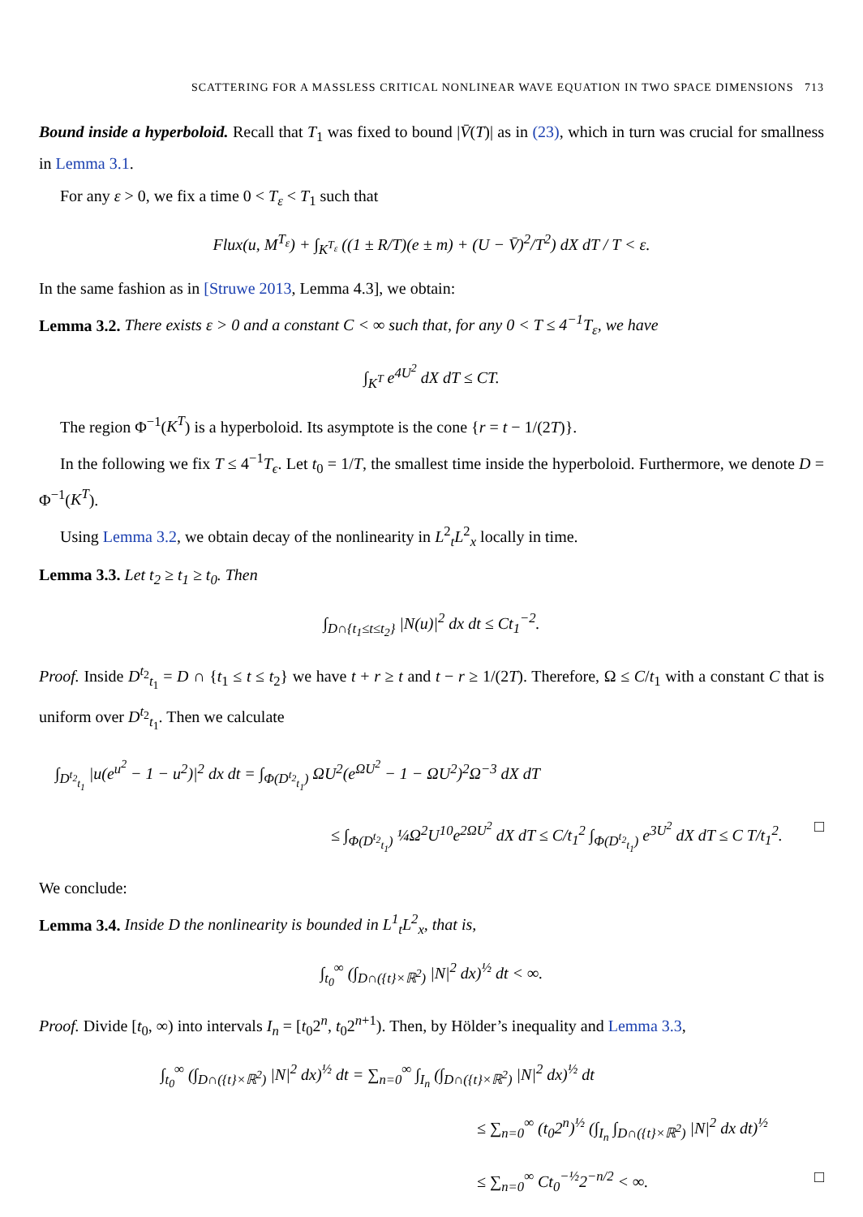SCATTERING FOR A MASSLESS CRITICAL NONLINEAR WAVE EQUATION IN TWO SPACE DIMENSIONS 713
Bound inside a hyperboloid. Recall that T<sub>1</sub> was fixed to bound |V̄(T)| as in (23), which in turn was crucial for smallness in Lemma 3.1.
For any ε > 0, we fix a time 0 < T<sub>ε</sub> < T<sub>1</sub> such that
Flux(u, M<sup>T<sub>ε</sub></sup>) + ∫<sub>K<sup>T<sub>ε</sub></sup></sub> ((1 ± R/T)(e ± m) + (U − V̄)<sup>2</sup>/T<sup>2</sup>) dX dT / T < ε.
In the same fashion as in [Struwe 2013, Lemma 4.3], we obtain:
Lemma 3.2. There exists ε > 0 and a constant C < ∞ such that, for any 0 < T ≤ 4<sup>−1</sup>T<sub>ε</sub>, we have
∫<sub>K<sup>T</sup></sub> e<sup>4U<sup>2</sup></sup> dX dT ≤ CT.
The region Φ<sup>−1</sup>(K<sup>T</sup>) is a hyperboloid. Its asymptote is the cone {r = t − 1/(2T)}.
In the following we fix T ≤ 4<sup>−1</sup>T<sub>ϵ</sub>. Let t<sub>0</sub> = 1/T, the smallest time inside the hyperboloid. Furthermore, we denote D = Φ<sup>−1</sup>(K<sup>T</sup>).
Using Lemma 3.2, we obtain decay of the nonlinearity in L<sup>2</sup><sub>t</sub>L<sup>2</sup><sub>x</sub> locally in time.
Lemma 3.3. Let t<sub>2</sub> ≥ t<sub>1</sub> ≥ t<sub>0</sub>. Then
∫<sub>D∩{t<sub>1</sub>≤t≤t<sub>2</sub>}</sub> |N(u)|<sup>2</sup> dx dt ≤ Ct<sub>1</sub><sup>−2</sup>.
Proof. Inside D<sup>t<sub>2</sub></sup><sub>t<sub>1</sub></sub> = D ∩ {t<sub>1</sub> ≤ t ≤ t<sub>2</sub>} we have t + r ≥ t and t − r ≥ 1/(2T). Therefore, Ω ≤ C/t<sub>1</sub> with a constant C that is uniform over D<sup>t<sub>2</sub></sup><sub>t<sub>1</sub></sub>. Then we calculate
∫<sub>D<sup>t<sub>2</sub></sup><sub>t<sub>1</sub></sub></sub> |u(e<sup>u<sup>2</sup></sup> − 1 − u<sup>2</sup>)|<sup>2</sup> dx dt = ∫<sub>Φ(D<sup>t<sub>2</sub></sup><sub>t<sub>1</sub></sub>)</sub> ΩU<sup>2</sup>(e<sup>ΩU<sup>2</sup></sup> − 1 − ΩU<sup>2</sup>)<sup>2</sup>Ω<sup>−3</sup> dX dT
≤ ∫<sub>Φ(D<sup>t<sub>2</sub></sup><sub>t<sub>1</sub></sub>)</sub> ¼Ω<sup>2</sup>U<sup>10</sup>e<sup>2ΩU<sup>2</sup></sup> dX dT ≤ C/t<sub>1</sub><sup>2</sup> ∫<sub>Φ(D<sup>t<sub>2</sub></sup><sub>t<sub>1</sub></sub>)</sub> e<sup>3U<sup>2</sup></sup> dX dT ≤ C T/t<sub>1</sub><sup>2</sup>. □
We conclude:
Lemma 3.4. Inside D the nonlinearity is bounded in L<sup>1</sup><sub>t</sub>L<sup>2</sup><sub>x</sub>, that is,
∫<sub>t<sub>0</sub></sub><sup>∞</sup> (∫<sub>D∩({t}×ℝ<sup>2</sup>)</sub> |N|<sup>2</sup> dx)<sup>½</sup> dt < ∞.
Proof. Divide [t<sub>0</sub>, ∞) into intervals I<sub>n</sub> = [t<sub>0</sub>2<sup>n</sup>, t<sub>0</sub>2<sup>n+1</sup>). Then, by Hölder’s inequality and Lemma 3.3,
∫<sub>t<sub>0</sub></sub><sup>∞</sup> (∫<sub>D∩({t}×ℝ<sup>2</sup>)</sub> |N|<sup>2</sup> dx)<sup>½</sup> dt = ∑<sub>n=0</sub><sup>∞</sup> ∫<sub>I<sub>n</sub></sub> (∫<sub>D∩({t}×ℝ<sup>2</sup>)</sub> |N|<sup>2</sup> dx)<sup>½</sup> dt
≤ ∑<sub>n=0</sub><sup>∞</sup> (t<sub>0</sub>2<sup>n</sup>)<sup>½</sup> (∫<sub>I<sub>n</sub></sub> ∫<sub>D∩({t}×ℝ<sup>2</sup>)</sub> |N|<sup>2</sup> dx dt)<sup>½</sup>
≤ ∑<sub>n=0</sub><sup>∞</sup> Ct<sub>0</sub><sup>−½</sup>2<sup>−n/2</sup> < ∞. □